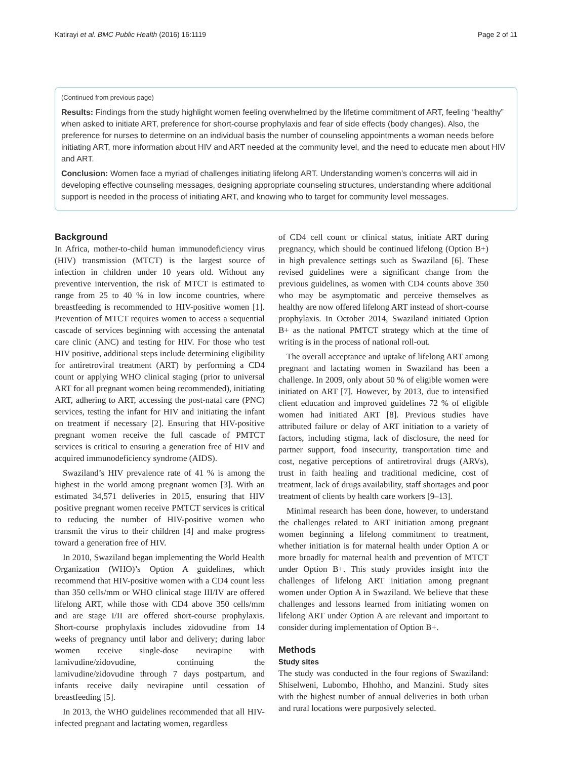Katirayi et al. BMC Public Health (2016) 16:1119 Page 2 of 11
(Continued from previous page)
Results: Findings from the study highlight women feeling overwhelmed by the lifetime commitment of ART, feeling “healthy” when asked to initiate ART, preference for short-course prophylaxis and fear of side effects (body changes). Also, the preference for nurses to determine on an individual basis the number of counseling appointments a woman needs before initiating ART, more information about HIV and ART needed at the community level, and the need to educate men about HIV and ART.
Conclusion: Women face a myriad of challenges initiating lifelong ART. Understanding women’s concerns will aid in developing effective counseling messages, designing appropriate counseling structures, understanding where additional support is needed in the process of initiating ART, and knowing who to target for community level messages.
Background
In Africa, mother-to-child human immunodeficiency virus (HIV) transmission (MTCT) is the largest source of infection in children under 10 years old. Without any preventive intervention, the risk of MTCT is estimated to range from 25 to 40 % in low income countries, where breastfeeding is recommended to HIV-positive women [1]. Prevention of MTCT requires women to access a sequential cascade of services beginning with accessing the antenatal care clinic (ANC) and testing for HIV. For those who test HIV positive, additional steps include determining eligibility for antiretroviral treatment (ART) by performing a CD4 count or applying WHO clinical staging (prior to universal ART for all pregnant women being recommended), initiating ART, adhering to ART, accessing the post-natal care (PNC) services, testing the infant for HIV and initiating the infant on treatment if necessary [2]. Ensuring that HIV-positive pregnant women receive the full cascade of PMTCT services is critical to ensuring a generation free of HIV and acquired immunodeficiency syndrome (AIDS).
Swaziland’s HIV prevalence rate of 41 % is among the highest in the world among pregnant women [3]. With an estimated 34,571 deliveries in 2015, ensuring that HIV positive pregnant women receive PMTCT services is critical to reducing the number of HIV-positive women who transmit the virus to their children [4] and make progress toward a generation free of HIV.
In 2010, Swaziland began implementing the World Health Organization (WHO)’s Option A guidelines, which recommend that HIV-positive women with a CD4 count less than 350 cells/mm or WHO clinical stage III/IV are offered lifelong ART, while those with CD4 above 350 cells/mm and are stage I/II are offered short-course prophylaxis. Short-course prophylaxis includes zidovudine from 14 weeks of pregnancy until labor and delivery; during labor women receive single-dose nevirapine with lamivudine/zidovudine, continuing the lamivudine/zidovudine through 7 days postpartum, and infants receive daily nevirapine until cessation of breastfeeding [5].
In 2013, the WHO guidelines recommended that all HIV-infected pregnant and lactating women, regardless
of CD4 cell count or clinical status, initiate ART during pregnancy, which should be continued lifelong (Option B+) in high prevalence settings such as Swaziland [6]. These revised guidelines were a significant change from the previous guidelines, as women with CD4 counts above 350 who may be asymptomatic and perceive themselves as healthy are now offered lifelong ART instead of short-course prophylaxis. In October 2014, Swaziland initiated Option B+ as the national PMTCT strategy which at the time of writing is in the process of national roll-out.
The overall acceptance and uptake of lifelong ART among pregnant and lactating women in Swaziland has been a challenge. In 2009, only about 50 % of eligible women were initiated on ART [7]. However, by 2013, due to intensified client education and improved guidelines 72 % of eligible women had initiated ART [8]. Previous studies have attributed failure or delay of ART initiation to a variety of factors, including stigma, lack of disclosure, the need for partner support, food insecurity, transportation time and cost, negative perceptions of antiretroviral drugs (ARVs), trust in faith healing and traditional medicine, cost of treatment, lack of drugs availability, staff shortages and poor treatment of clients by health care workers [9–13].
Minimal research has been done, however, to understand the challenges related to ART initiation among pregnant women beginning a lifelong commitment to treatment, whether initiation is for maternal health under Option A or more broadly for maternal health and prevention of MTCT under Option B+. This study provides insight into the challenges of lifelong ART initiation among pregnant women under Option A in Swaziland. We believe that these challenges and lessons learned from initiating women on lifelong ART under Option A are relevant and important to consider during implementation of Option B+.
Methods
Study sites
The study was conducted in the four regions of Swaziland: Shiselweni, Lubombo, Hhohho, and Manzini. Study sites with the highest number of annual deliveries in both urban and rural locations were purposively selected.